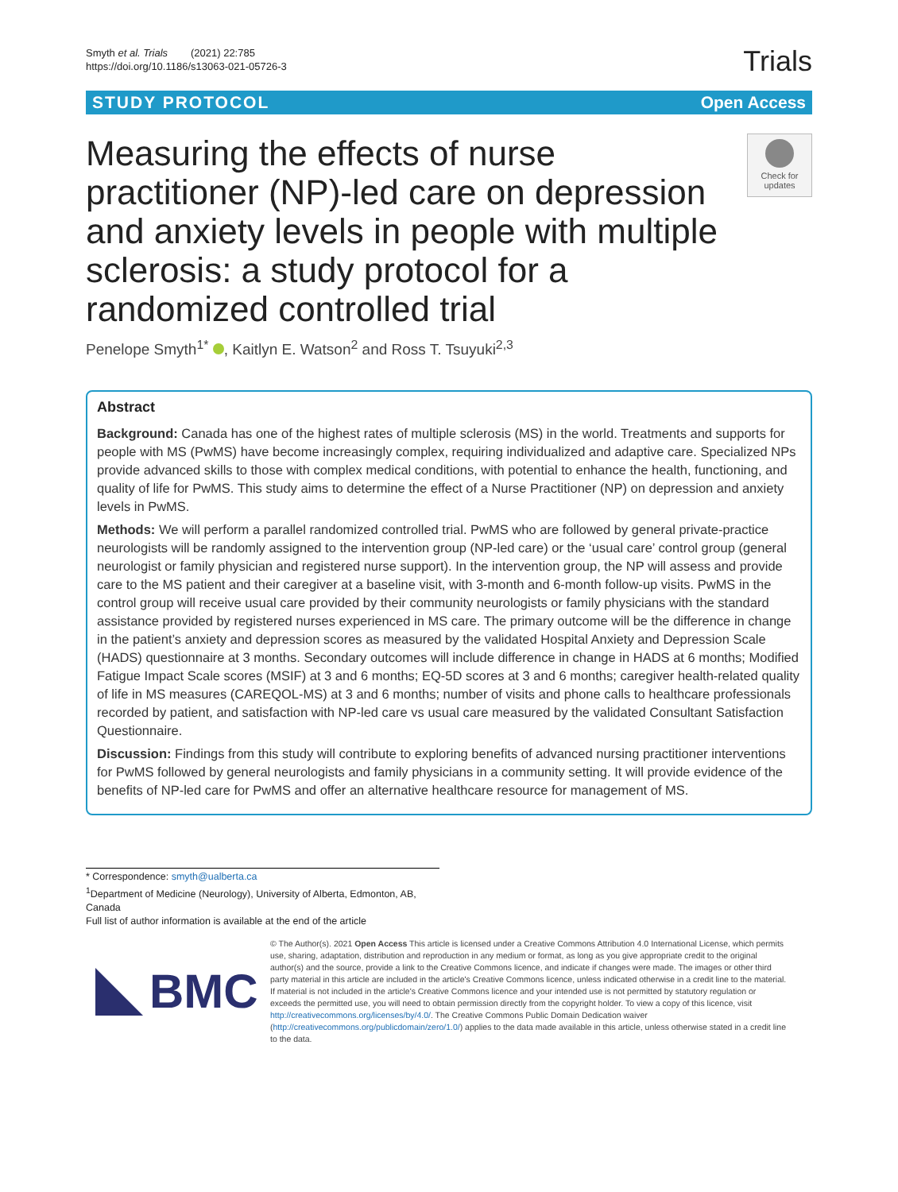Smyth et al. Trials (2021) 22:785
https://doi.org/10.1186/s13063-021-05726-3
Trials
STUDY PROTOCOL Open Access
Measuring the effects of nurse practitioner (NP)-led care on depression and anxiety levels in people with multiple sclerosis: a study protocol for a randomized controlled trial
Check for updates
Penelope Smyth<sup>1*</sup> , Kaitlyn E. Watson<sup>2</sup> and Ross T. Tsuyuki<sup>2,3</sup>
Abstract
Background: Canada has one of the highest rates of multiple sclerosis (MS) in the world. Treatments and supports for people with MS (PwMS) have become increasingly complex, requiring individualized and adaptive care. Specialized NPs provide advanced skills to those with complex medical conditions, with potential to enhance the health, functioning, and quality of life for PwMS. This study aims to determine the effect of a Nurse Practitioner (NP) on depression and anxiety levels in PwMS.
Methods: We will perform a parallel randomized controlled trial. PwMS who are followed by general private-practice neurologists will be randomly assigned to the intervention group (NP-led care) or the ‘usual care’ control group (general neurologist or family physician and registered nurse support). In the intervention group, the NP will assess and provide care to the MS patient and their caregiver at a baseline visit, with 3-month and 6-month follow-up visits. PwMS in the control group will receive usual care provided by their community neurologists or family physicians with the standard assistance provided by registered nurses experienced in MS care. The primary outcome will be the difference in change in the patient’s anxiety and depression scores as measured by the validated Hospital Anxiety and Depression Scale (HADS) questionnaire at 3 months. Secondary outcomes will include difference in change in HADS at 6 months; Modified Fatigue Impact Scale scores (MSIF) at 3 and 6 months; EQ-5D scores at 3 and 6 months; caregiver health-related quality of life in MS measures (CAREQOL-MS) at 3 and 6 months; number of visits and phone calls to healthcare professionals recorded by patient, and satisfaction with NP-led care vs usual care measured by the validated Consultant Satisfaction Questionnaire.
Discussion: Findings from this study will contribute to exploring benefits of advanced nursing practitioner interventions for PwMS followed by general neurologists and family physicians in a community setting. It will provide evidence of the benefits of NP-led care for PwMS and offer an alternative healthcare resource for management of MS.
* Correspondence: smyth@ualberta.ca
<sup>1</sup> Department of Medicine (Neurology), University of Alberta, Edmonton, AB, Canada
Full list of author information is available at the end of the article
BMC
© The Author(s). 2021 Open Access This article is licensed under a Creative Commons Attribution 4.0 International License, which permits use, sharing, adaptation, distribution and reproduction in any medium or format, as long as you give appropriate credit to the original author(s) and the source, provide a link to the Creative Commons licence, and indicate if changes were made. The images or other third party material in this article are included in the article's Creative Commons licence, unless indicated otherwise in a credit line to the material. If material is not included in the article's Creative Commons licence and your intended use is not permitted by statutory regulation or exceeds the permitted use, you will need to obtain permission directly from the copyright holder. To view a copy of this licence, visit http://creativecommons.org/licenses/by/4.0/. The Creative Commons Public Domain Dedication waiver (http://creativecommons.org/publicdomain/zero/1.0/) applies to the data made available in this article, unless otherwise stated in a credit line to the data.